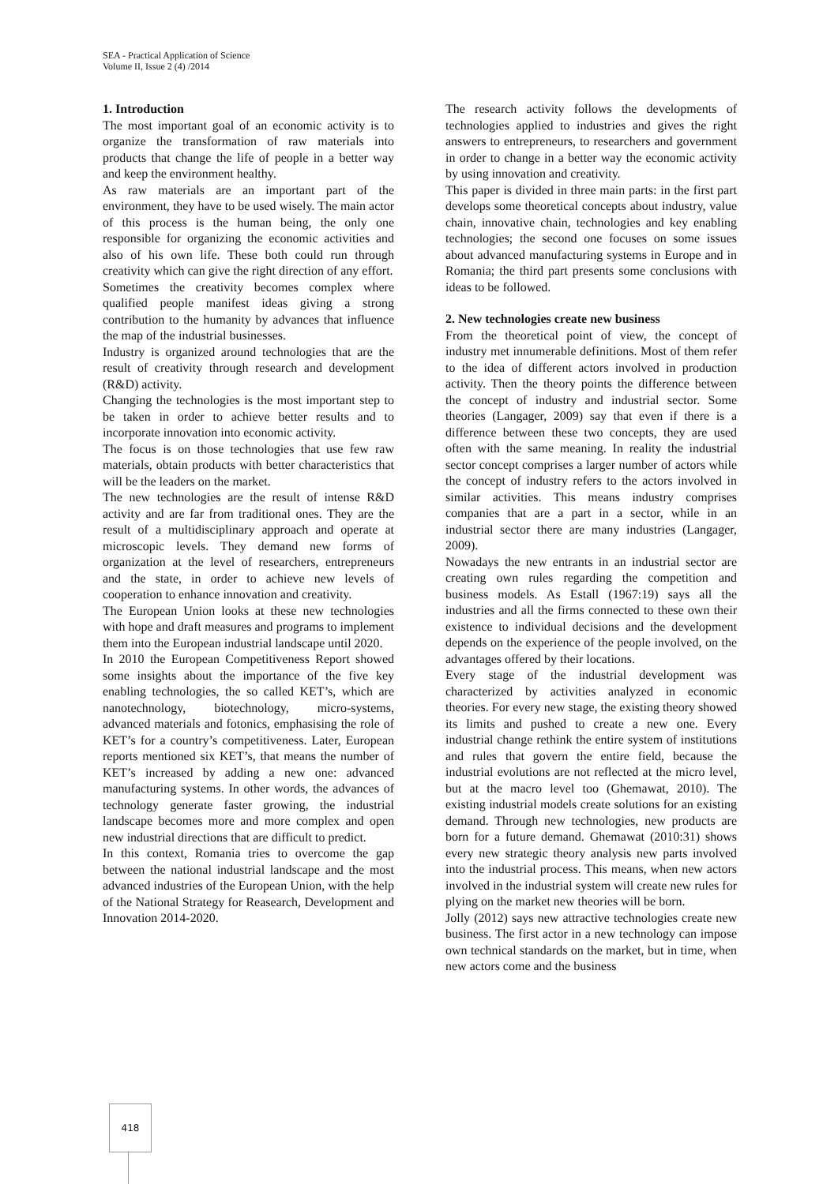SEA - Practical Application of Science
Volume II, Issue 2 (4) /2014
1. Introduction
The most important goal of an economic activity is to organize the transformation of raw materials into products that change the life of people in a better way and keep the environment healthy.
As raw materials are an important part of the environment, they have to be used wisely. The main actor of this process is the human being, the only one responsible for organizing the economic activities and also of his own life. These both could run through creativity which can give the right direction of any effort.
Sometimes the creativity becomes complex where qualified people manifest ideas giving a strong contribution to the humanity by advances that influence the map of the industrial businesses.
Industry is organized around technologies that are the result of creativity through research and development (R&D) activity.
Changing the technologies is the most important step to be taken in order to achieve better results and to incorporate innovation into economic activity.
The focus is on those technologies that use few raw materials, obtain products with better characteristics that will be the leaders on the market.
The new technologies are the result of intense R&D activity and are far from traditional ones. They are the result of a multidisciplinary approach and operate at microscopic levels. They demand new forms of organization at the level of researchers, entrepreneurs and the state, in order to achieve new levels of cooperation to enhance innovation and creativity.
The European Union looks at these new technologies with hope and draft measures and programs to implement them into the European industrial landscape until 2020.
In 2010 the European Competitiveness Report showed some insights about the importance of the five key enabling technologies, the so called KET’s, which are nanotechnology, biotechnology, micro-systems, advanced materials and fotonics, emphasising the role of KET’s for a country’s competitiveness. Later, European reports mentioned six KET’s, that means the number of KET’s increased by adding a new one: advanced manufacturing systems. In other words, the advances of technology generate faster growing, the industrial landscape becomes more and more complex and open new industrial directions that are difficult to predict.
In this context, Romania tries to overcome the gap between the national industrial landscape and the most advanced industries of the European Union, with the help of the National Strategy for Reasearch, Development and Innovation 2014-2020.
The research activity follows the developments of technologies applied to industries and gives the right answers to entrepreneurs, to researchers and government in order to change in a better way the economic activity by using innovation and creativity.
This paper is divided in three main parts: in the first part develops some theoretical concepts about industry, value chain, innovative chain, technologies and key enabling technologies; the second one focuses on some issues about advanced manufacturing systems in Europe and in Romania; the third part presents some conclusions with ideas to be followed.
2. New technologies create new business
From the theoretical point of view, the concept of industry met innumerable definitions. Most of them refer to the idea of different actors involved in production activity. Then the theory points the difference between the concept of industry and industrial sector. Some theories (Langager, 2009) say that even if there is a difference between these two concepts, they are used often with the same meaning. In reality the industrial sector concept comprises a larger number of actors while the concept of industry refers to the actors involved in similar activities. This means industry comprises companies that are a part in a sector, while in an industrial sector there are many industries (Langager, 2009).
Nowadays the new entrants in an industrial sector are creating own rules regarding the competition and business models. As Estall (1967:19) says all the industries and all the firms connected to these own their existence to individual decisions and the development depends on the experience of the people involved, on the advantages offered by their locations.
Every stage of the industrial development was characterized by activities analyzed in economic theories. For every new stage, the existing theory showed its limits and pushed to create a new one. Every industrial change rethink the entire system of institutions and rules that govern the entire field, because the industrial evolutions are not reflected at the micro level, but at the macro level too (Ghemawat, 2010). The existing industrial models create solutions for an existing demand. Through new technologies, new products are born for a future demand. Ghemawat (2010:31) shows every new strategic theory analysis new parts involved into the industrial process. This means, when new actors involved in the industrial system will create new rules for plying on the market new theories will be born.
Jolly (2012) says new attractive technologies create new business. The first actor in a new technology can impose own technical standards on the market, but in time, when new actors come and the business
418